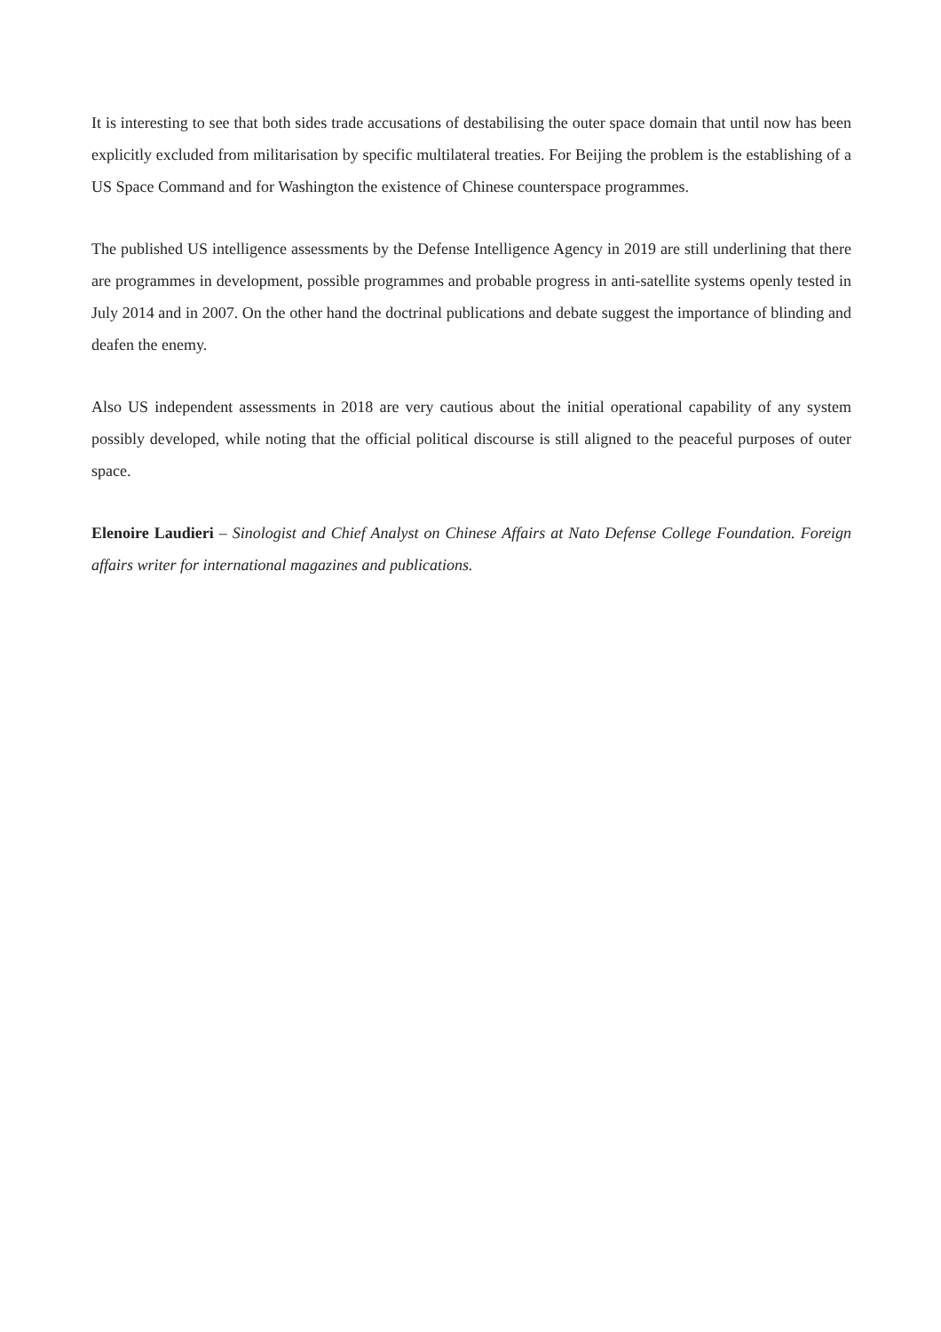It is interesting to see that both sides trade accusations of destabilising the outer space domain that until now has been explicitly excluded from militarisation by specific multilateral treaties. For Beijing the problem is the establishing of a US Space Command and for Washington the existence of Chinese counterspace programmes.
The published US intelligence assessments by the Defense Intelligence Agency in 2019 are still underlining that there are programmes in development, possible programmes and probable progress in anti-satellite systems openly tested in July 2014 and in 2007. On the other hand the doctrinal publications and debate suggest the importance of blinding and deafen the enemy.
Also US independent assessments in 2018 are very cautious about the initial operational capability of any system possibly developed, while noting that the official political discourse is still aligned to the peaceful purposes of outer space.
Elenoire Laudieri – Sinologist and Chief Analyst on Chinese Affairs at Nato Defense College Foundation. Foreign affairs writer for international magazines and publications.